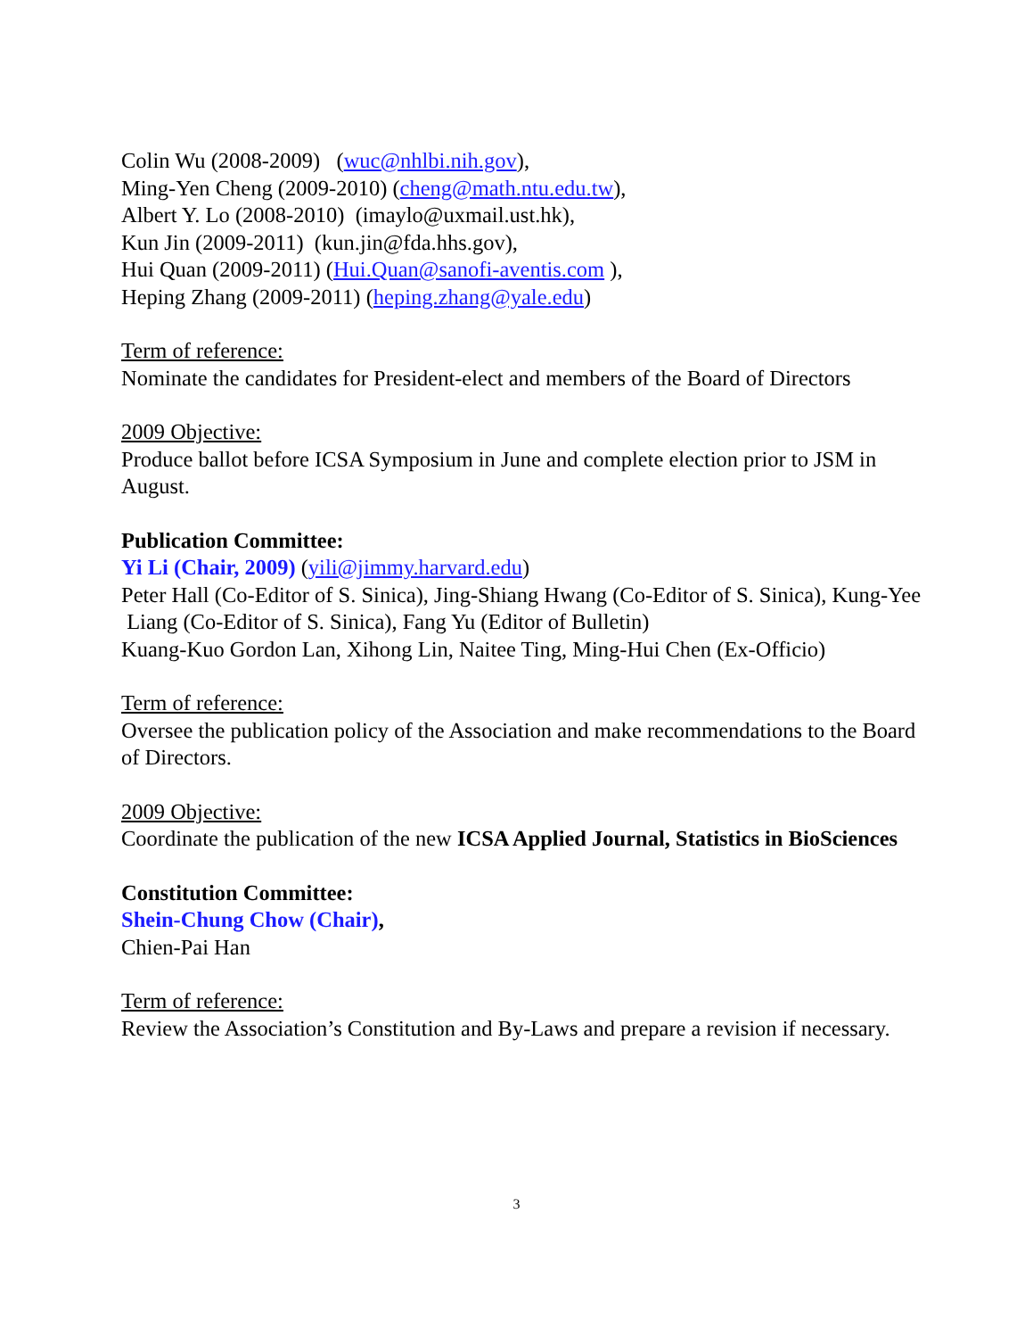Colin Wu (2008-2009) (wuc@nhlbi.nih.gov),
Ming-Yen Cheng (2009-2010) (cheng@math.ntu.edu.tw),
Albert Y. Lo (2008-2010) (imaylo@uxmail.ust.hk),
Kun Jin (2009-2011) (kun.jin@fda.hhs.gov),
Hui Quan (2009-2011) (Hui.Quan@sanofi-aventis.com ),
Heping Zhang (2009-2011) (heping.zhang@yale.edu)
Term of reference:
Nominate the candidates for President-elect and members of the Board of Directors
2009 Objective:
Produce ballot before ICSA Symposium in June and complete election prior to JSM in August.
Publication Committee:
Yi Li (Chair, 2009) (yili@jimmy.harvard.edu)
Peter Hall (Co-Editor of S. Sinica), Jing-Shiang Hwang (Co-Editor of S. Sinica), Kung-Yee Liang (Co-Editor of S. Sinica), Fang Yu (Editor of Bulletin)
Kuang-Kuo Gordon Lan, Xihong Lin, Naitee Ting, Ming-Hui Chen (Ex-Officio)
Term of reference:
Oversee the publication policy of the Association and make recommendations to the Board of Directors.
2009 Objective:
Coordinate the publication of the new ICSA Applied Journal, Statistics in BioSciences
Constitution Committee:
Shein-Chung Chow (Chair),
Chien-Pai Han
Term of reference:
Review the Association’s Constitution and By-Laws and prepare a revision if necessary.
3